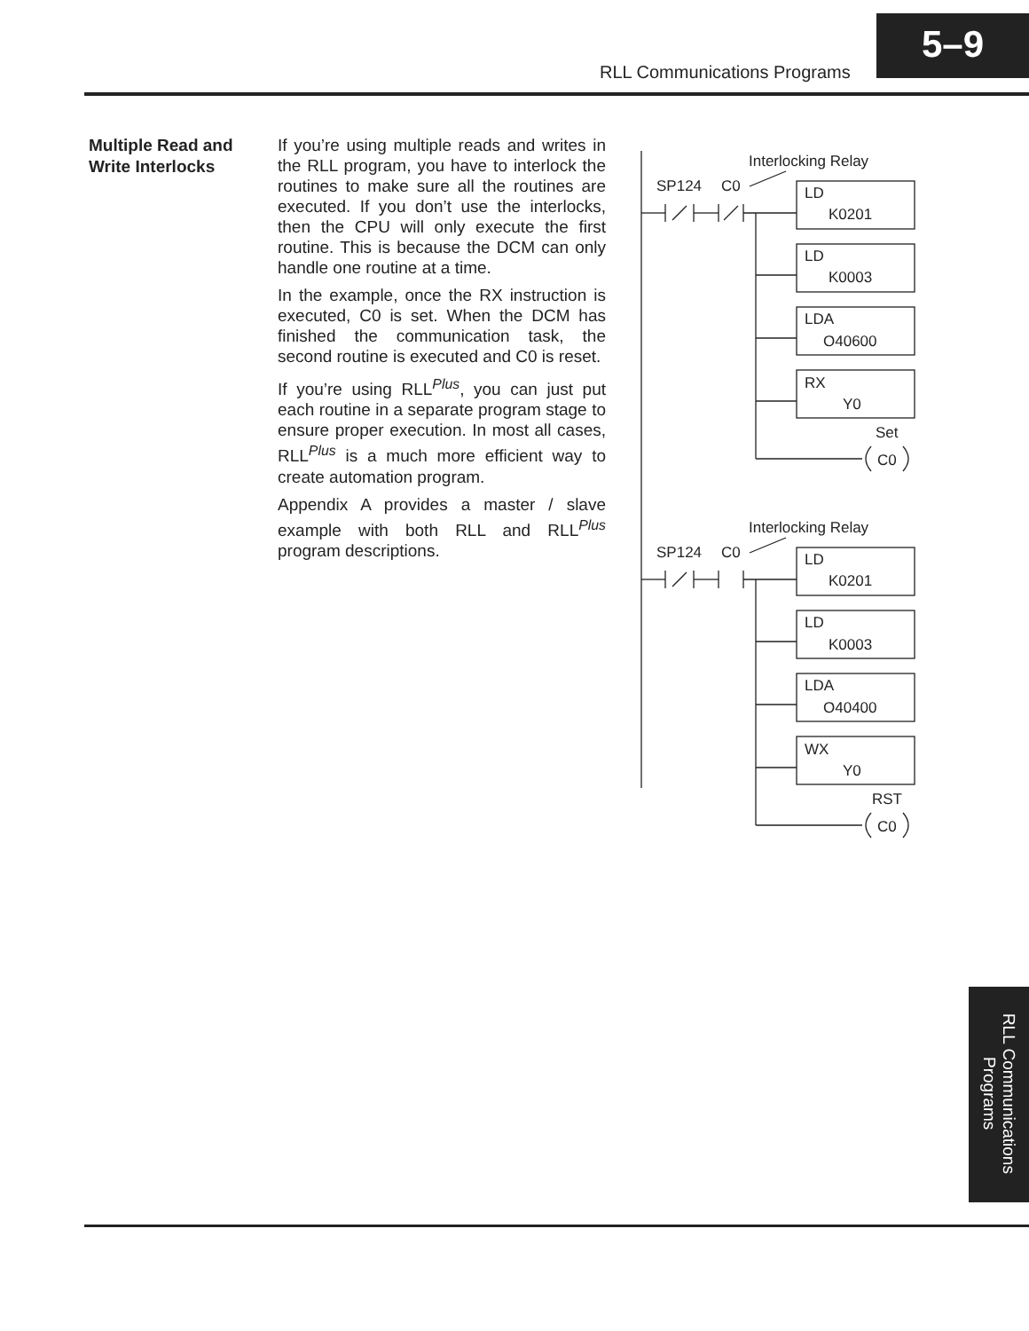RLL Communications Programs
5–9
Multiple Read and Write Interlocks
If you’re using multiple reads and writes in the RLL program, you have to interlock the routines to make sure all the routines are executed. If you don’t use the interlocks, then the CPU will only execute the first routine. This is because the DCM can only handle one routine at a time.
In the example, once the RX instruction is executed, C0 is set. When the DCM has finished the communication task, the second routine is executed and C0 is reset.
If you’re using RLL<sup>Plus</sup>, you can just put each routine in a separate program stage to ensure proper execution. In most all cases, RLL<sup>Plus</sup> is a much more efficient way to create automation program.
Appendix A provides a master / slave example with both RLL and RLL<sup>Plus</sup> program descriptions.
Interlocking Relay
SP124
C0
LD
K0201
LD
K0003
LDA
O40600
RX
Y0
Set
C0
Interlocking Relay
SP124
C0
LD
K0201
LD
K0003
LDA
O40400
WX
Y0
RST
C0
RLL Communications Programs